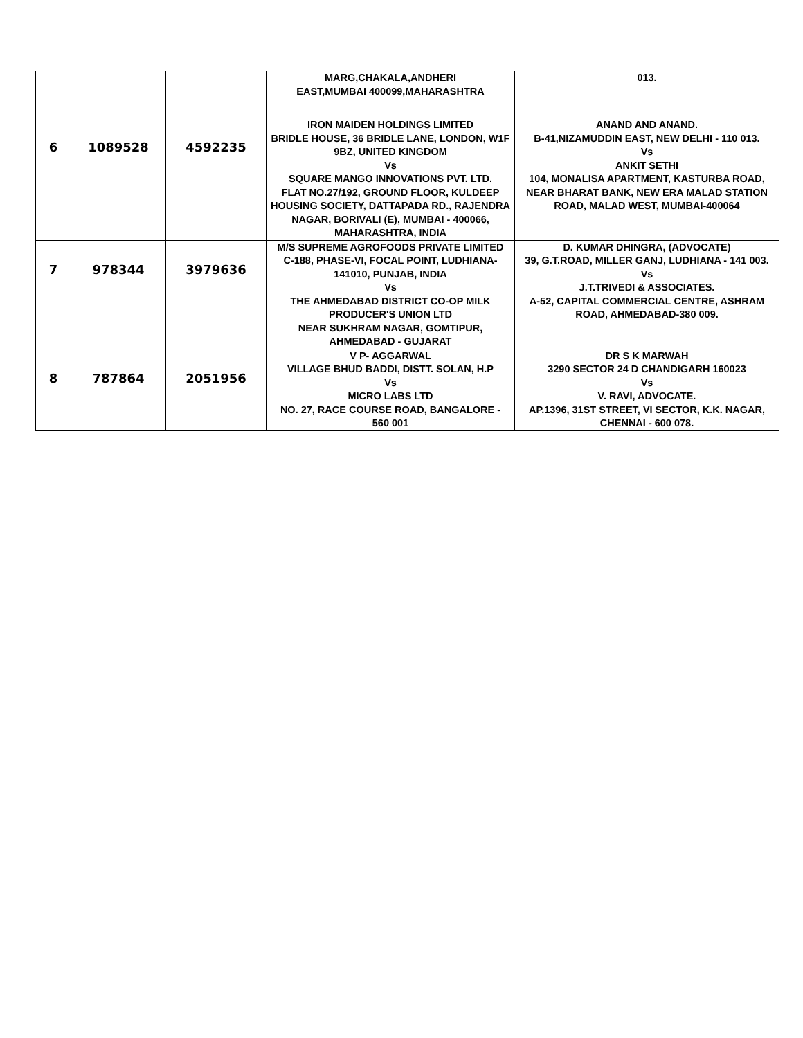| | | | MARG,CHAKALA,ANDHERI EAST,MUMBAI 400099,MAHARASHTRA | 013. |
| 6 | 1089528 | 4592235 | IRON MAIDEN HOLDINGS LIMITED BRIDLE HOUSE, 36 BRIDLE LANE, LONDON, W1F 9BZ, UNITED KINGDOM Vs SQUARE MANGO INNOVATIONS PVT. LTD. FLAT NO.27/192, GROUND FLOOR, KULDEEP HOUSING SOCIETY, DATTAPADA RD., RAJENDRA NAGAR, BORIVALI (E), MUMBAI - 400066, MAHARASHTRA, INDIA | ANAND AND ANAND. B-41,NIZAMUDDIN EAST, NEW DELHI - 110 013. Vs ANKIT SETHI 104, MONALISA APARTMENT, KASTURBA ROAD, NEAR BHARAT BANK, NEW ERA MALAD STATION ROAD, MALAD WEST, MUMBAI-400064 |
| 7 | 978344 | 3979636 | M/S SUPREME AGROFOODS PRIVATE LIMITED C-188, PHASE-VI, FOCAL POINT, LUDHIANA-141010, PUNJAB, INDIA Vs THE AHMEDABAD DISTRICT CO-OP MILK PRODUCER'S UNION LTD NEAR SUKHRAM NAGAR, GOMTIPUR, AHMEDABAD - GUJARAT | D. KUMAR DHINGRA, (ADVOCATE) 39, G.T.ROAD, MILLER GANJ, LUDHIANA - 141 003. Vs J.T.TRIVEDI & ASSOCIATES. A-52, CAPITAL COMMERCIAL CENTRE, ASHRAM ROAD, AHMEDABAD-380 009. |
| 8 | 787864 | 2051956 | V P- AGGARWAL VILLAGE BHUD BADDI, DISTT. SOLAN, H.P Vs MICRO LABS LTD NO. 27, RACE COURSE ROAD, BANGALORE - 560 001 | DR S K MARWAH 3290 SECTOR 24 D CHANDIGARH 160023 Vs V. RAVI, ADVOCATE. AP.1396, 31ST STREET, VI SECTOR, K.K. NAGAR, CHENNAI - 600 078. |